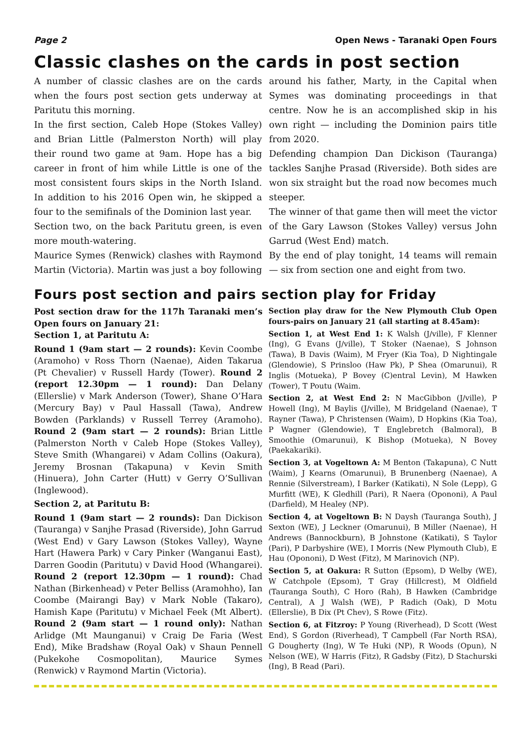Page 2 Open News - Taranaki Open Fours
Classic clashes on the cards in post section
A number of classic clashes are on the cards when the fours post section gets underway at Paritutu this morning.
In the first section, Caleb Hope (Stokes Valley) and Brian Little (Palmerston North) will play their round two game at 9am. Hope has a big career in front of him while Little is one of the most consistent fours skips in the North Island. In addition to his 2016 Open win, he skipped a four to the semifinals of the Dominion last year.
Section two, on the back Paritutu green, is even more mouth-watering.
Maurice Symes (Renwick) clashes with Raymond Martin (Victoria). Martin was just a boy following around his father, Marty, in the Capital when Symes was dominating proceedings in that centre. Now he is an accomplished skip in his own right — including the Dominion pairs title from 2020.
Defending champion Dan Dickison (Tauranga) tackles Sanjhe Prasad (Riverside). Both sides are won six straight but the road now becomes much steeper.
The winner of that game then will meet the victor of the Gary Lawson (Stokes Valley) versus John Garrud (West End) match.
By the end of play tonight, 14 teams will remain — six from section one and eight from two.
Fours post section and pairs section play for Friday
Post section draw for the 117h Taranaki men’s Open fours on January 21:
Section 1, at Paritutu A:
Round 1 (9am start — 2 rounds): Kevin Coombe (Aramoho) v Ross Thorn (Naenae), Aiden Takarua (Pt Chevalier) v Russell Hardy (Tower). Round 2 (report 12.30pm — 1 round): Dan Delany (Ellerslie) v Mark Anderson (Tower), Shane O’Hara (Mercury Bay) v Paul Hassall (Tawa), Andrew Bowden (Parklands) v Russell Terrey (Aramoho). Round 2 (9am start — 2 rounds): Brian Little (Palmerston North v Caleb Hope (Stokes Valley), Steve Smith (Whangarei) v Adam Collins (Oakura), Jeremy Brosnan (Takapuna) v Kevin Smith (Hinuera), John Carter (Hutt) v Gerry O’Sullivan (Inglewood).
Section 2, at Paritutu B:
Round 1 (9am start — 2 rounds): Dan Dickison (Tauranga) v Sanjhe Prasad (Riverside), John Garrud (West End) v Gary Lawson (Stokes Valley), Wayne Hart (Hawera Park) v Cary Pinker (Wanganui East), Darren Goodin (Paritutu) v David Hood (Whangarei). Round 2 (report 12.30pm — 1 round): Chad Nathan (Birkenhead) v Peter Belliss (Aramohho), Ian Coombe (Mairangi Bay) v Mark Noble (Takaro), Hamish Kape (Paritutu) v Michael Feek (Mt Albert). Round 2 (9am start — 1 round only): Nathan Arlidge (Mt Maunganui) v Craig De Faria (West End), Mike Bradshaw (Royal Oak) v Shaun Pennell (Pukekohe Cosmopolitan), Maurice Symes (Renwick) v Raymond Martin (Victoria).
Section play draw for the New Plymouth Club Open fours-pairs on January 21 (all starting at 8.45am):
Section 1, at West End 1: K Walsh (J/ville), F Klenner (Ing), G Evans (J/ville), T Stoker (Naenae), S Johnson (Tawa), B Davis (Waim), M Fryer (Kia Toa), D Nightingale (Glendowie), S Prinsloo (Haw Pk), P Shea (Omarunui), R Inglis (Motueka), P Bovey (C)entral Levin), M Hawken (Tower), T Poutu (Waim.
Section 2, at West End 2: N MacGibbon (J/ville), P Howell (Ing), M Baylis (J/ville), M Bridgeland (Naenae), T Rayner (Tawa), P Christensen (Waim), D Hopkins (Kia Toa), P Wagner (Glendowie), T Englebretch (Balmoral), B Smoothie (Omarunui), K Bishop (Motueka), N Bovey (Paekakariki).
Section 3, at Vogeltown A: M Benton (Takapuna), C Nutt (Waim), J Kearns (Omarunui), B Brunenberg (Naenae), A Rennie (Silverstream), I Barker (Katikati), N Sole (Lepp), G Murfitt (WE), K Gledhill (Pari), R Naera (Opononi), A Paul (Darfield), M Healey (NP).
Section 4, at Vogeltown B: N Daysh (Tauranga South), J Sexton (WE), J Leckner (Omarunui), B Miller (Naenae), H Andrews (Bannockburn), B Johnstone (Katikati), S Taylor (Pari), P Darbyshire (WE), I Morris (New Plymouth Club), E Hau (Opononi), D West (Fitz), M Marinovich (NP).
Section 5, at Oakura: R Sutton (Epsom), D Welby (WE), W Catchpole (Epsom), T Gray (Hillcrest), M Oldfield (Tauranga South), C Horo (Rah), B Hawken (Cambridge Central), A J Walsh (WE), P Radich (Oak), D Motu (Ellerslie), B Dix (Pt Chev), S Rowe (Fitz).
Section 6, at Fitzroy: P Young (Riverhead), D Scott (West End), S Gordon (Riverhead), T Campbell (Far North RSA), G Dougherty (Ing), W Te Huki (NP), R Woods (Opun), N Nelson (WE), W Harris (Fitz), R Gadsby (Fitz), D Stachurski (Ing), B Read (Pari).